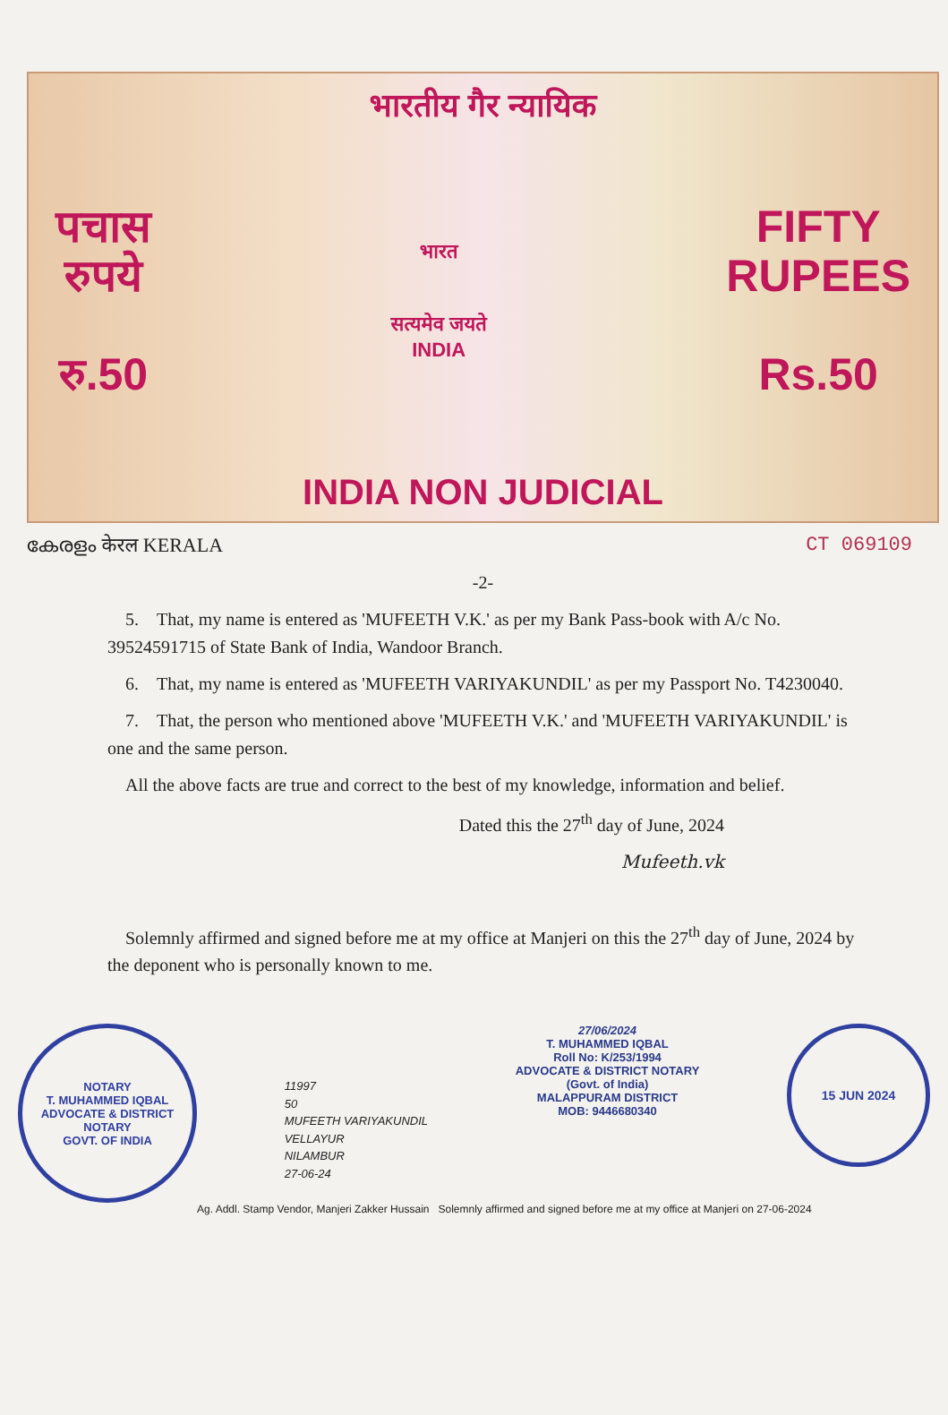भारतीय गैर न्यायिक
पचास
रुपये
रु.50
भारत
सत्यमेव जयते
INDIA
FIFTY
RUPEES
Rs.50
INDIA NON JUDICIAL
കേരളം केरल KERALA CT 069109
-2-
5. That, my name is entered as 'MUFEETH V.K.' as per my Bank Pass-book with A/c No. 39524591715 of State Bank of India, Wandoor Branch.
6. That, my name is entered as 'MUFEETH VARIYAKUNDIL' as per my Passport No. T4230040.
7. That, the person who mentioned above 'MUFEETH V.K.' and 'MUFEETH VARIYAKUNDIL' is one and the same person.
All the above facts are true and correct to the best of my knowledge, information and belief.
Dated this the 27<sup>th</sup> day of June, 2024
Mufeeth.vk
Solemnly affirmed and signed before me at my office at Manjeri on this the 27<sup>th</sup> day of June, 2024 by the deponent who is personally known to me.
NOTARY
T. MUHAMMED IQBAL
ADVOCATE & DISTRICT NOTARY
GOVT. OF INDIA
11997
50
MUFEETH VARIYAKUNDIL
VELLAYUR
NILAMBUR
27-06-24
27/06/2024
T. MUHAMMED IQBAL
Roll No: K/253/1994
ADVOCATE & DISTRICT NOTARY
(Govt. of India)
MALAPPURAM DISTRICT
MOB: 9446680340
15 JUN 2024
Ag. Addl. Stamp Vendor, Manjeri Zakker Hussain Solemnly affirmed and signed before me at my office at Manjeri on 27-06-2024